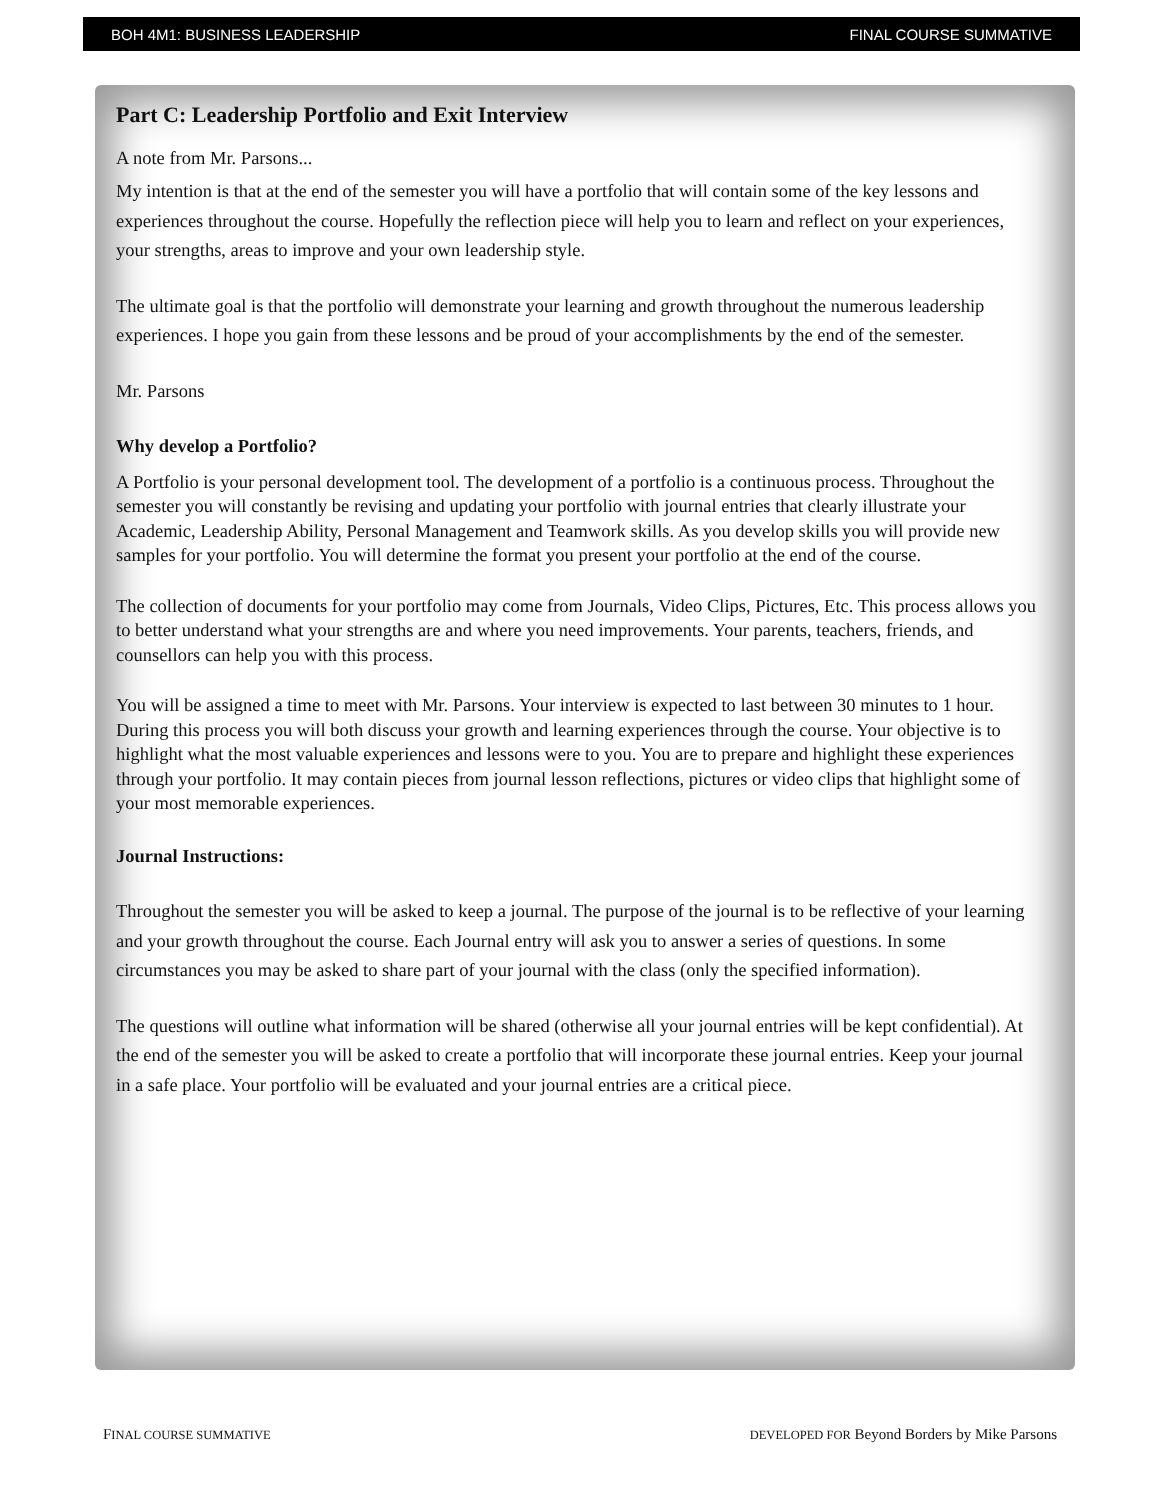BOH 4M1: BUSINESS LEADERSHIP FINAL COURSE SUMMATIVE
Part C: Leadership Portfolio and Exit Interview
A note from Mr. Parsons...
My intention is that at the end of the semester you will have a portfolio that will contain some of the key lessons and experiences throughout the course. Hopefully the reflection piece will help you to learn and reflect on your experiences, your strengths, areas to improve and your own leadership style.
The ultimate goal is that the portfolio will demonstrate your learning and growth throughout the numerous leadership experiences. I hope you gain from these lessons and be proud of your accomplishments by the end of the semester.
Mr. Parsons
Why develop a Portfolio?
A Portfolio is your personal development tool. The development of a portfolio is a continuous process. Throughout the semester you will constantly be revising and updating your portfolio with journal entries that clearly illustrate your Academic, Leadership Ability, Personal Management and Teamwork skills. As you develop skills you will provide new samples for your portfolio. You will determine the format you present your portfolio at the end of the course.
The collection of documents for your portfolio may come from Journals, Video Clips, Pictures, Etc. This process allows you to better understand what your strengths are and where you need improvements. Your parents, teachers, friends, and counsellors can help you with this process.
You will be assigned a time to meet with Mr. Parsons. Your interview is expected to last between 30 minutes to 1 hour. During this process you will both discuss your growth and learning experiences through the course. Your objective is to highlight what the most valuable experiences and lessons were to you. You are to prepare and highlight these experiences through your portfolio. It may contain pieces from journal lesson reflections, pictures or video clips that highlight some of your most memorable experiences.
Journal Instructions:
Throughout the semester you will be asked to keep a journal. The purpose of the journal is to be reflective of your learning and your growth throughout the course. Each Journal entry will ask you to answer a series of questions. In some circumstances you may be asked to share part of your journal with the class (only the specified information).
The questions will outline what information will be shared (otherwise all your journal entries will be kept confidential). At the end of the semester you will be asked to create a portfolio that will incorporate these journal entries. Keep your journal in a safe place. Your portfolio will be evaluated and your journal entries are a critical piece.
FINAL COURSE SUMMATIVE DEVELOPED FOR Beyond Borders by Mike Parsons